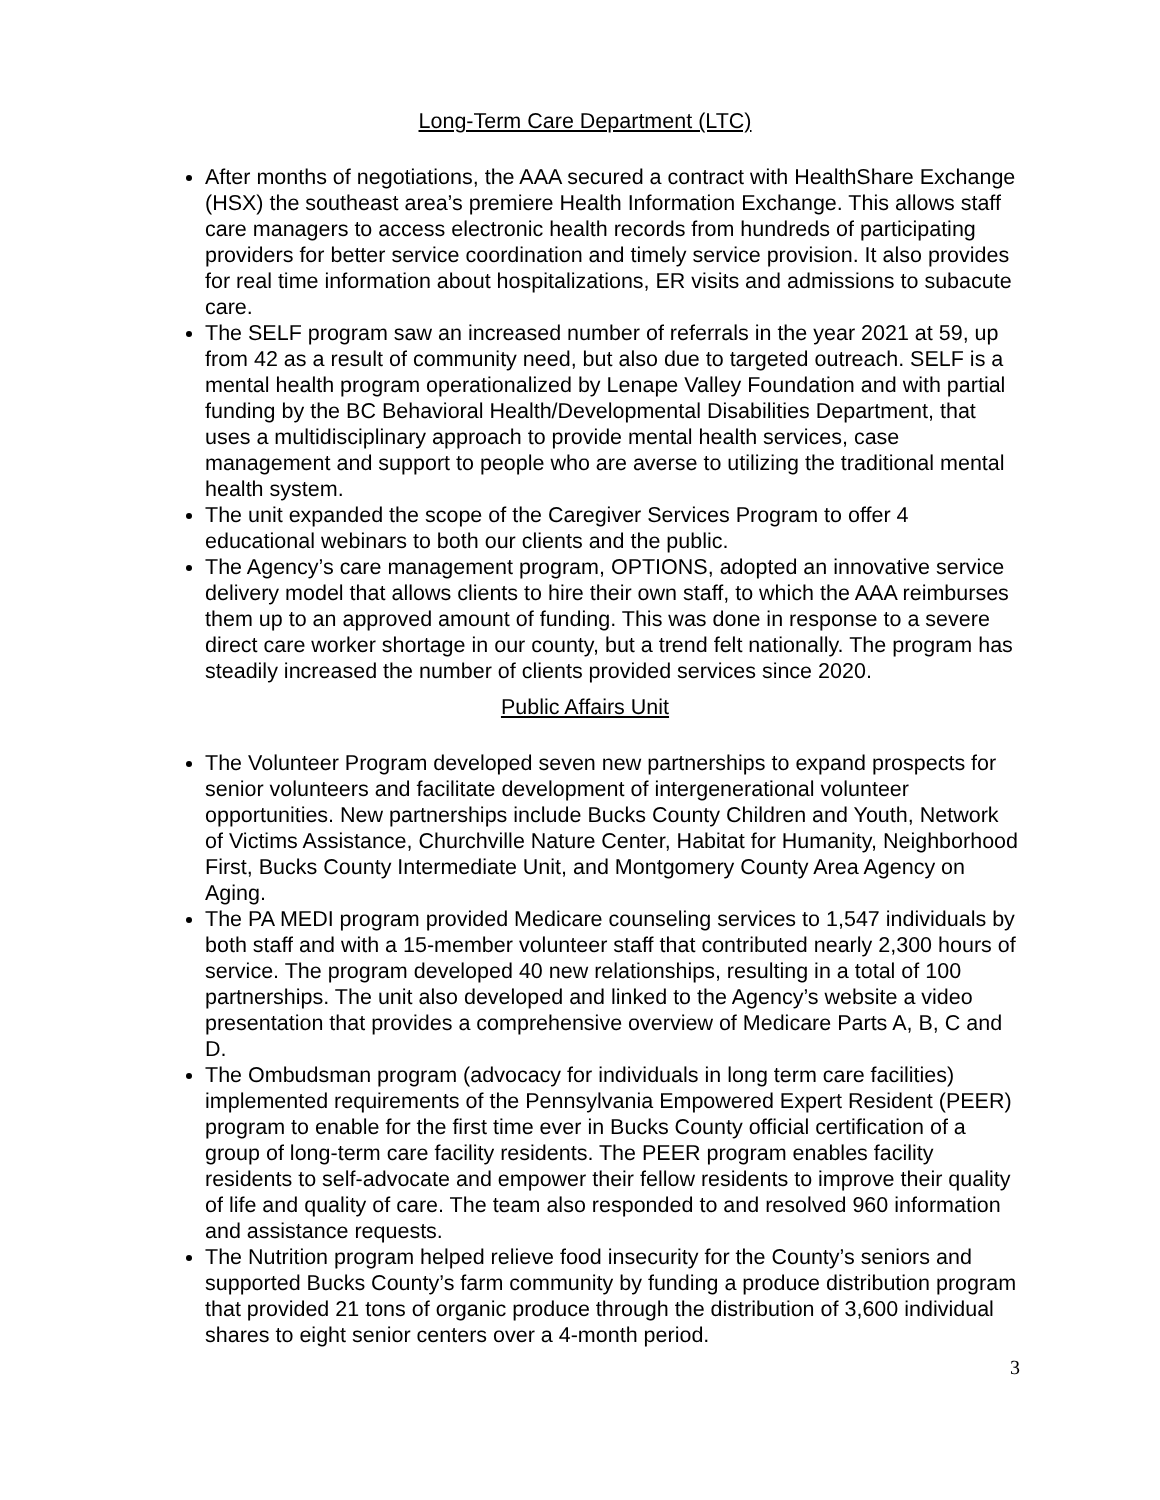Long-Term Care Department (LTC)
After months of negotiations, the AAA secured a contract with HealthShare Exchange (HSX) the southeast area’s premiere Health Information Exchange. This allows staff care managers to access electronic health records from hundreds of participating providers for better service coordination and timely service provision. It also provides for real time information about hospitalizations, ER visits and admissions to subacute care.
The SELF program saw an increased number of referrals in the year 2021 at 59, up from 42 as a result of community need, but also due to targeted outreach. SELF is a mental health program operationalized by Lenape Valley Foundation and with partial funding by the BC Behavioral Health/Developmental Disabilities Department, that uses a multidisciplinary approach to provide mental health services, case management and support to people who are averse to utilizing the traditional mental health system.
The unit expanded the scope of the Caregiver Services Program to offer 4 educational webinars to both our clients and the public.
The Agency’s care management program, OPTIONS, adopted an innovative service delivery model that allows clients to hire their own staff, to which the AAA reimburses them up to an approved amount of funding. This was done in response to a severe direct care worker shortage in our county, but a trend felt nationally. The program has steadily increased the number of clients provided services since 2020.
Public Affairs Unit
The Volunteer Program developed seven new partnerships to expand prospects for senior volunteers and facilitate development of intergenerational volunteer opportunities. New partnerships include Bucks County Children and Youth, Network of Victims Assistance, Churchville Nature Center, Habitat for Humanity, Neighborhood First, Bucks County Intermediate Unit, and Montgomery County Area Agency on Aging.
The PA MEDI program provided Medicare counseling services to 1,547 individuals by both staff and with a 15-member volunteer staff that contributed nearly 2,300 hours of service. The program developed 40 new relationships, resulting in a total of 100 partnerships. The unit also developed and linked to the Agency’s website a video presentation that provides a comprehensive overview of Medicare Parts A, B, C and D.
The Ombudsman program (advocacy for individuals in long term care facilities) implemented requirements of the Pennsylvania Empowered Expert Resident (PEER) program to enable for the first time ever in Bucks County official certification of a group of long-term care facility residents. The PEER program enables facility residents to self-advocate and empower their fellow residents to improve their quality of life and quality of care. The team also responded to and resolved 960 information and assistance requests.
The Nutrition program helped relieve food insecurity for the County’s seniors and supported Bucks County’s farm community by funding a produce distribution program that provided 21 tons of organic produce through the distribution of 3,600 individual shares to eight senior centers over a 4-month period.
3